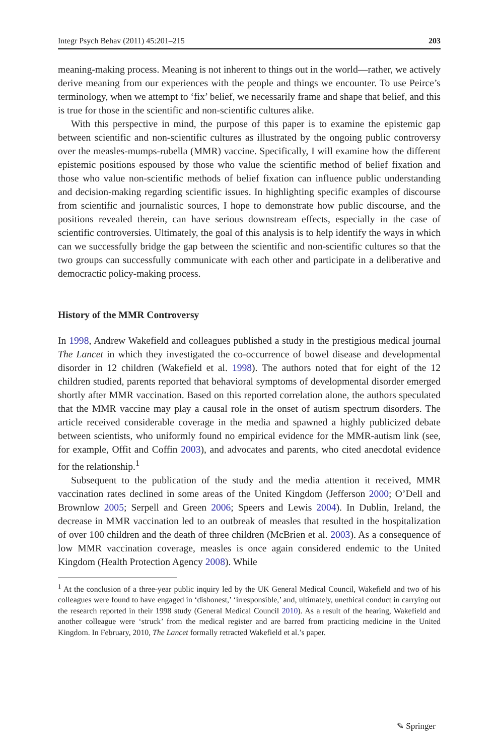Integr Psych Behav (2011) 45:201–215 203
meaning-making process. Meaning is not inherent to things out in the world—rather, we actively derive meaning from our experiences with the people and things we encounter. To use Peirce’s terminology, when we attempt to ‘fix’ belief, we necessarily frame and shape that belief, and this is true for those in the scientific and non-scientific cultures alike.
With this perspective in mind, the purpose of this paper is to examine the epistemic gap between scientific and non-scientific cultures as illustrated by the ongoing public controversy over the measles-mumps-rubella (MMR) vaccine. Specifically, I will examine how the different epistemic positions espoused by those who value the scientific method of belief fixation and those who value non-scientific methods of belief fixation can influence public understanding and decision-making regarding scientific issues. In highlighting specific examples of discourse from scientific and journalistic sources, I hope to demonstrate how public discourse, and the positions revealed therein, can have serious downstream effects, especially in the case of scientific controversies. Ultimately, the goal of this analysis is to help identify the ways in which can we successfully bridge the gap between the scientific and non-scientific cultures so that the two groups can successfully communicate with each other and participate in a deliberative and democractic policy-making process.
History of the MMR Controversy
In 1998, Andrew Wakefield and colleagues published a study in the prestigious medical journal The Lancet in which they investigated the co-occurrence of bowel disease and developmental disorder in 12 children (Wakefield et al. 1998). The authors noted that for eight of the 12 children studied, parents reported that behavioral symptoms of developmental disorder emerged shortly after MMR vaccination. Based on this reported correlation alone, the authors speculated that the MMR vaccine may play a causal role in the onset of autism spectrum disorders. The article received considerable coverage in the media and spawned a highly publicized debate between scientists, who uniformly found no empirical evidence for the MMR-autism link (see, for example, Offit and Coffin 2003), and advocates and parents, who cited anecdotal evidence for the relationship.<sup>1</sup>
Subsequent to the publication of the study and the media attention it received, MMR vaccination rates declined in some areas of the United Kingdom (Jefferson 2000; O’Dell and Brownlow 2005; Serpell and Green 2006; Speers and Lewis 2004). In Dublin, Ireland, the decrease in MMR vaccination led to an outbreak of measles that resulted in the hospitalization of over 100 children and the death of three children (McBrien et al. 2003). As a consequence of low MMR vaccination coverage, measles is once again considered endemic to the United Kingdom (Health Protection Agency 2008). While
<sup>1</sup> At the conclusion of a three-year public inquiry led by the UK General Medical Council, Wakefield and two of his colleagues were found to have engaged in ‘dishonest,’ ‘irresponsible,’ and, ultimately, unethical conduct in carrying out the research reported in their 1998 study (General Medical Council 2010). As a result of the hearing, Wakefield and another colleague were ‘struck’ from the medical register and are barred from practicing medicine in the United Kingdom. In February, 2010, The Lancet formally retracted Wakefield et al.’s paper.
✎ Springer